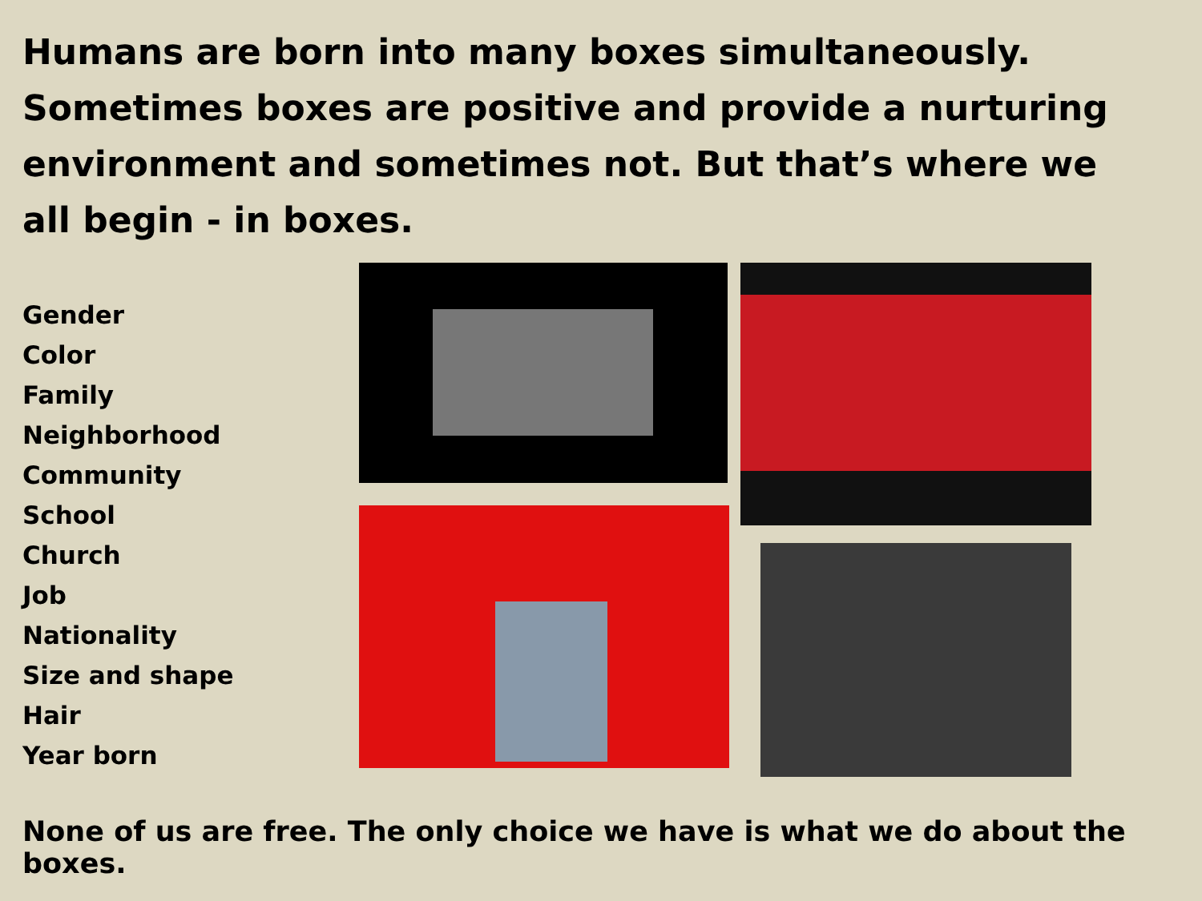Humans are born into many boxes simultaneously. Sometimes boxes are positive and provide a nurturing environment and sometimes not. But that’s where we all begin - in boxes.
Gender
Color
Family
Neighborhood
Community
School
Church
Job
Nationality
Size and shape
Hair
Year born
None of us are free. The only choice we have is what we do about the boxes.